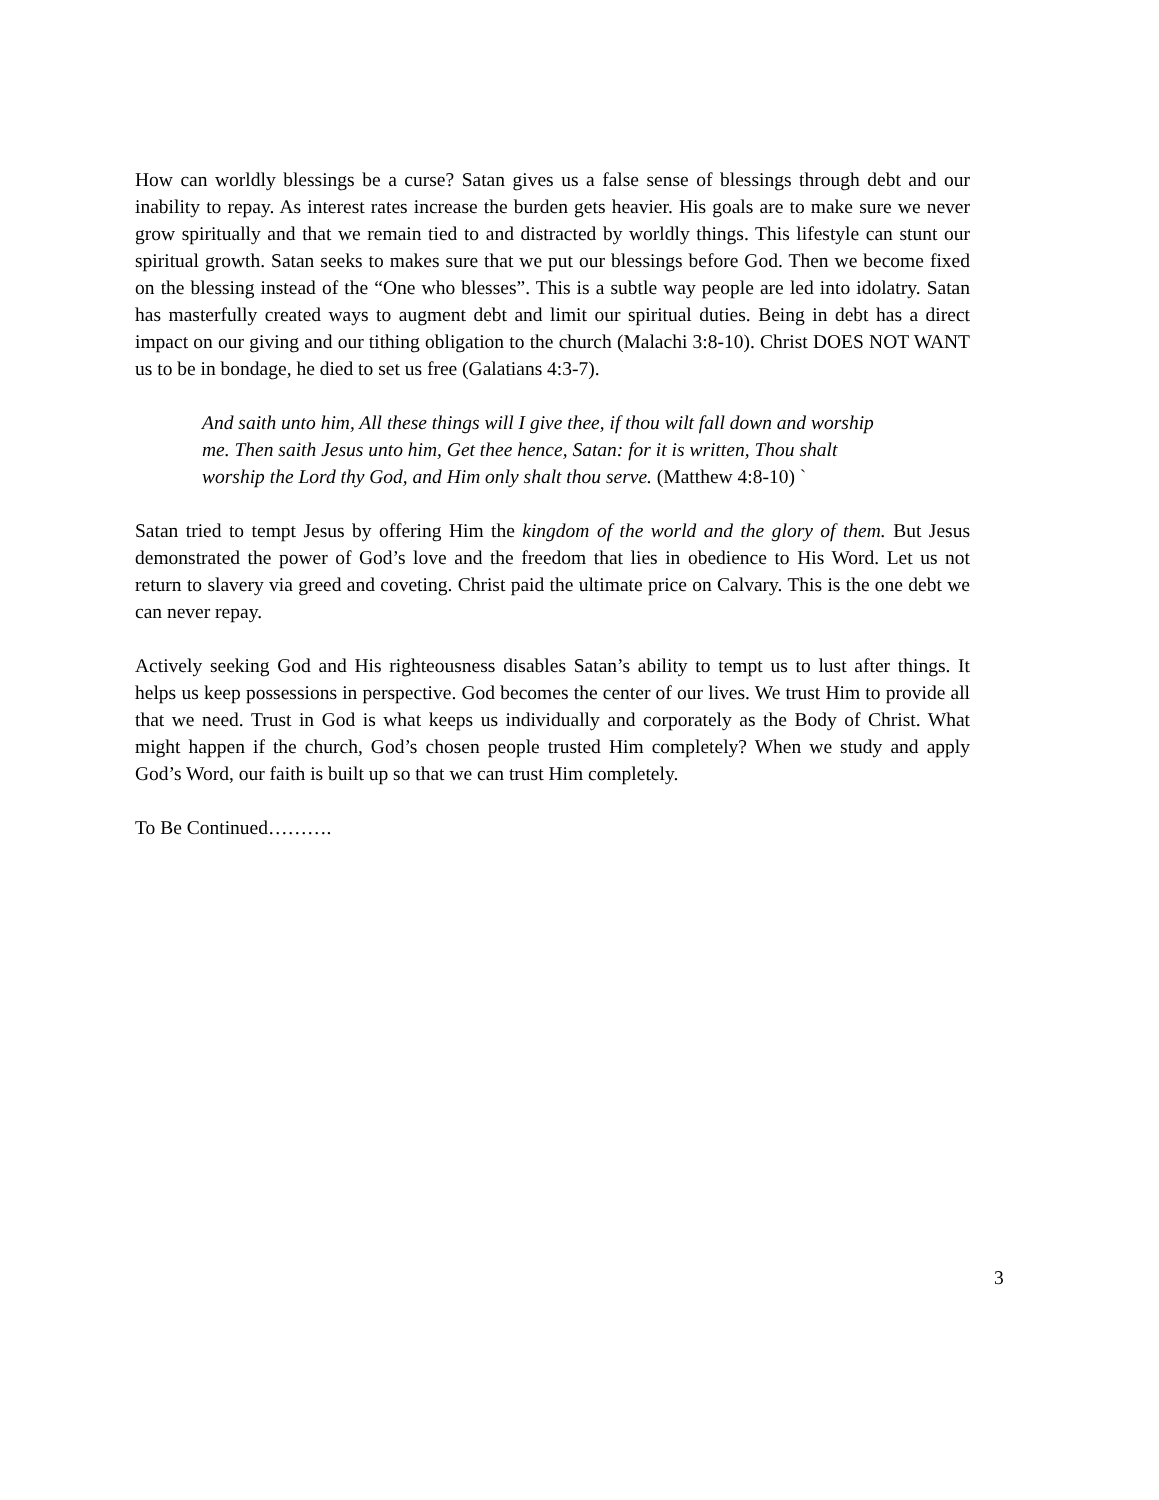How can worldly blessings be a curse? Satan gives us a false sense of blessings through debt and our inability to repay. As interest rates increase the burden gets heavier. His goals are to make sure we never grow spiritually and that we remain tied to and distracted by worldly things. This lifestyle can stunt our spiritual growth. Satan seeks to makes sure that we put our blessings before God. Then we become fixed on the blessing instead of the “One who blesses”. This is a subtle way people are led into idolatry. Satan has masterfully created ways to augment debt and limit our spiritual duties. Being in debt has a direct impact on our giving and our tithing obligation to the church (Malachi 3:8-10). Christ DOES NOT WANT us to be in bondage, he died to set us free (Galatians 4:3-7).
And saith unto him, All these things will I give thee, if thou wilt fall down and worship me. Then saith Jesus unto him, Get thee hence, Satan: for it is written, Thou shalt worship the Lord thy God, and Him only shalt thou serve. (Matthew 4:8-10) `
Satan tried to tempt Jesus by offering Him the kingdom of the world and the glory of them. But Jesus demonstrated the power of God’s love and the freedom that lies in obedience to His Word. Let us not return to slavery via greed and coveting. Christ paid the ultimate price on Calvary. This is the one debt we can never repay.
Actively seeking God and His righteousness disables Satan’s ability to tempt us to lust after things. It helps us keep possessions in perspective. God becomes the center of our lives. We trust Him to provide all that we need. Trust in God is what keeps us individually and corporately as the Body of Christ. What might happen if the church, God’s chosen people trusted Him completely? When we study and apply God’s Word, our faith is built up so that we can trust Him completely.
To Be Continued……….
3